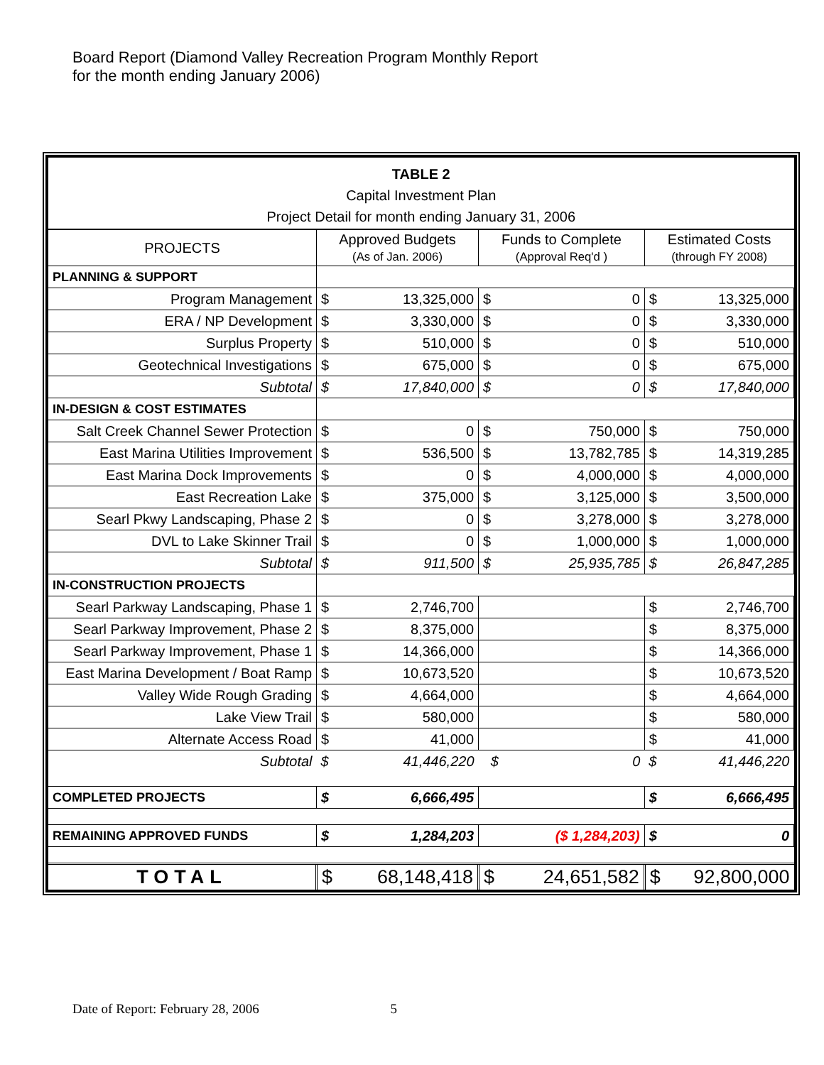Board Report (Diamond Valley Recreation Program Monthly Report
for the month ending January 2006)
| TABLE 2 Capital Investment Plan Project Detail for month ending January 31, 2006 | | | |
| --- | --- | --- | --- |
| PROJECTS | Approved Budgets (As of Jan. 2006) | Funds to Complete (Approval Req'd ) | Estimated Costs (through FY 2008) |
| PLANNING & SUPPORT | | | |
| Program Management | $ 13,325,000 | $ 0 | $ 13,325,000 |
| ERA / NP Development | $ 3,330,000 | $ 0 | $ 3,330,000 |
| Surplus Property | $ 510,000 | $ 0 | $ 510,000 |
| Geotechnical Investigations | $ 675,000 | $ 0 | $ 675,000 |
| Subtotal | $ 17,840,000 | $ 0 | $ 17,840,000 |
| IN-DESIGN & COST ESTIMATES | | | |
| Salt Creek Channel Sewer Protection | $ 0 | $ 750,000 | $ 750,000 |
| East Marina Utilities Improvement | $ 536,500 | $ 13,782,785 | $ 14,319,285 |
| East Marina Dock Improvements | $ 0 | $ 4,000,000 | $ 4,000,000 |
| East Recreation Lake | $ 375,000 | $ 3,125,000 | $ 3,500,000 |
| Searl Pkwy Landscaping, Phase 2 | $ 0 | $ 3,278,000 | $ 3,278,000 |
| DVL to Lake Skinner Trail | $ 0 | $ 1,000,000 | $ 1,000,000 |
| Subtotal | $ 911,500 | $ 25,935,785 | $ 26,847,285 |
| IN-CONSTRUCTION PROJECTS | | | |
| Searl Parkway Landscaping, Phase 1 | $ 2,746,700 | | $ 2,746,700 |
| Searl Parkway Improvement, Phase 2 | $ 8,375,000 | | $ 8,375,000 |
| Searl Parkway Improvement, Phase 1 | $ 14,366,000 | | $ 14,366,000 |
| East Marina Development / Boat Ramp | $ 10,673,520 | | $ 10,673,520 |
| Valley Wide Rough Grading | $ 4,664,000 | | $ 4,664,000 |
| Lake View Trail | $ 580,000 | | $ 580,000 |
| Alternate Access Road | $ 41,000 | | $ 41,000 |
| Subtotal | $ 41,446,220 | $ 0 | $ 41,446,220 |
| COMPLETED PROJECTS | $ 6,666,495 | | $ 6,666,495 |
| REMAINING APPROVED FUNDS | $ 1,284,203 | ($ 1,284,203) | $ 0 |
| TOTAL | $ 68,148,418 | $ 24,651,582 | $ 92,800,000 |
Date of Report: February 28, 2006 5